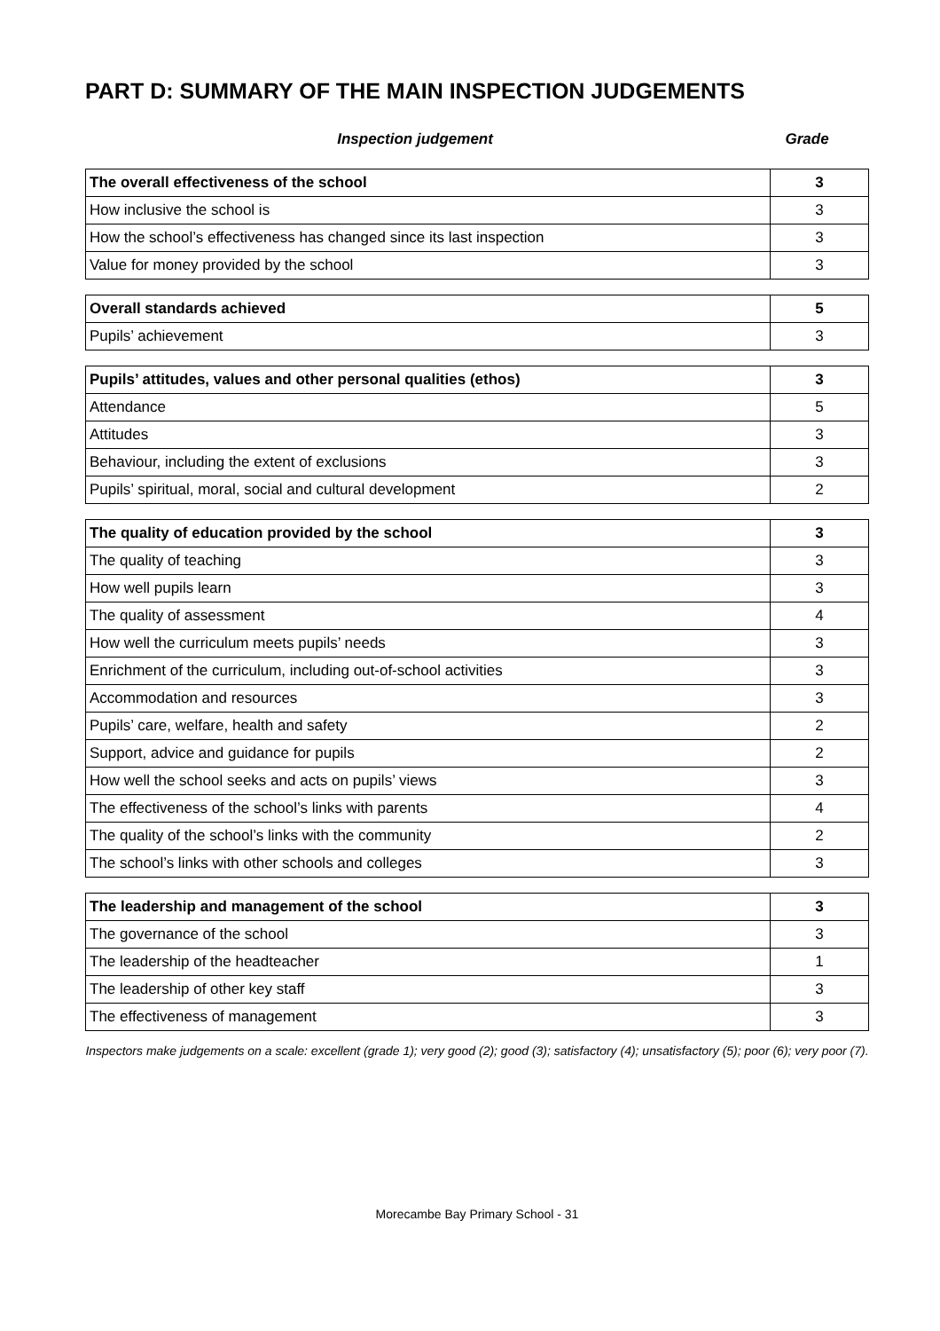PART D: SUMMARY OF THE MAIN INSPECTION JUDGEMENTS
Inspection judgement Grade
| The overall effectiveness of the school | 3 |
| How inclusive the school is | 3 |
| How the school’s effectiveness has changed since its last inspection | 3 |
| Value for money provided by the school | 3 |
| Overall standards achieved | 5 |
| Pupils’ achievement | 3 |
| Pupils’ attitudes, values and other personal qualities (ethos) | 3 |
| Attendance | 5 |
| Attitudes | 3 |
| Behaviour, including the extent of exclusions | 3 |
| Pupils’ spiritual, moral, social and cultural development | 2 |
| The quality of education provided by the school | 3 |
| The quality of teaching | 3 |
| How well pupils learn | 3 |
| The quality of assessment | 4 |
| How well the curriculum meets pupils’ needs | 3 |
| Enrichment of the curriculum, including out-of-school activities | 3 |
| Accommodation and resources | 3 |
| Pupils’ care, welfare, health and safety | 2 |
| Support, advice and guidance for pupils | 2 |
| How well the school seeks and acts on pupils’ views | 3 |
| The effectiveness of the school’s links with parents | 4 |
| The quality of the school’s links with the community | 2 |
| The school’s links with other schools and colleges | 3 |
| The leadership and management of the school | 3 |
| The governance of the school | 3 |
| The leadership of the headteacher | 1 |
| The leadership of other key staff | 3 |
| The effectiveness of management | 3 |
Inspectors make judgements on a scale: excellent (grade 1); very good (2); good (3); satisfactory (4); unsatisfactory (5); poor (6); very poor (7).
Morecambe Bay Primary School - 31